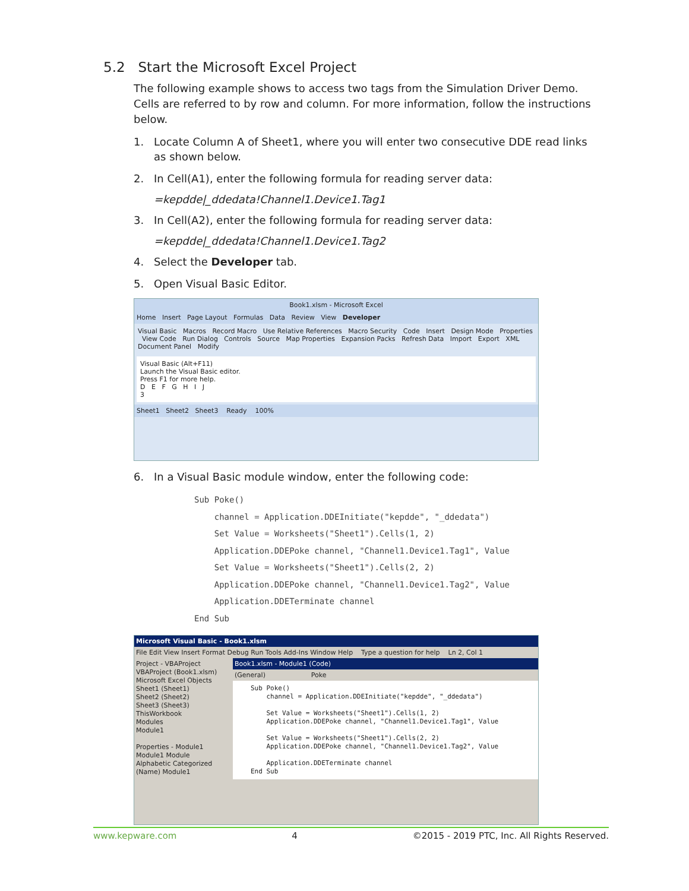5.2 Start the Microsoft Excel Project
The following example shows to access two tags from the Simulation Driver Demo. Cells are referred to by row and column. For more information, follow the instructions below.
1. Locate Column A of Sheet1, where you will enter two consecutive DDE read links as shown below.
2. In Cell(A1), enter the following formula for reading server data:
=kepdde|_ddedata!Channel1.Device1.Tag1
3. In Cell(A2), enter the following formula for reading server data:
=kepdde|_ddedata!Channel1.Device1.Tag2
4. Select the Developer tab.
5. Open Visual Basic Editor.
Book1.xlsm - Microsoft Excel
Home Insert Page Layout Formulas Data Review View Developer
Visual Basic Macros Record Macro Use Relative References Macro Security Code Insert Design Mode Properties View Code Run Dialog Controls Source Map Properties Expansion Packs Refresh Data Import Export XML Document Panel Modify
Visual Basic (Alt+F11)
Launch the Visual Basic editor.
Press F1 for more help.
D E F G H I J
3
Sheet1 Sheet2 Sheet3 Ready 100%
6. In a Visual Basic module window, enter the following code:
Sub Poke()
    channel = Application.DDEInitiate("kepdde", "_ddedata")
    Set Value = Worksheets("Sheet1").Cells(1, 2)
    Application.DDEPoke channel, "Channel1.Device1.Tag1", Value
    Set Value = Worksheets("Sheet1").Cells(2, 2)
    Application.DDEPoke channel, "Channel1.Device1.Tag2", Value
    Application.DDETerminate channel
End Sub
Microsoft Visual Basic - Book1.xlsm
File Edit View Insert Format Debug Run Tools Add-Ins Window Help Type a question for help Ln 2, Col 1
Project - VBAProject
VBAProject (Book1.xlsm)
Microsoft Excel Objects
Sheet1 (Sheet1)
Sheet2 (Sheet2)
Sheet3 (Sheet3)
ThisWorkbook
Modules
Module1
Properties - Module1
Module1 Module
Alphabetic Categorized
(Name) Module1
Book1.xlsm - Module1 (Code)
(General) Poke
Sub Poke() channel = Application.DDEInitiate("kepdde", "_ddedata") Set Value = Worksheets("Sheet1").Cells(1, 2) Application.DDEPoke channel, "Channel1.Device1.Tag1", Value Set Value = Worksheets("Sheet1").Cells(2, 2) Application.DDEPoke channel, "Channel1.Device1.Tag2", Value Application.DDETerminate channel End Sub
www.kepware.com 4 ©2015 - 2019 PTC, Inc. All Rights Reserved.